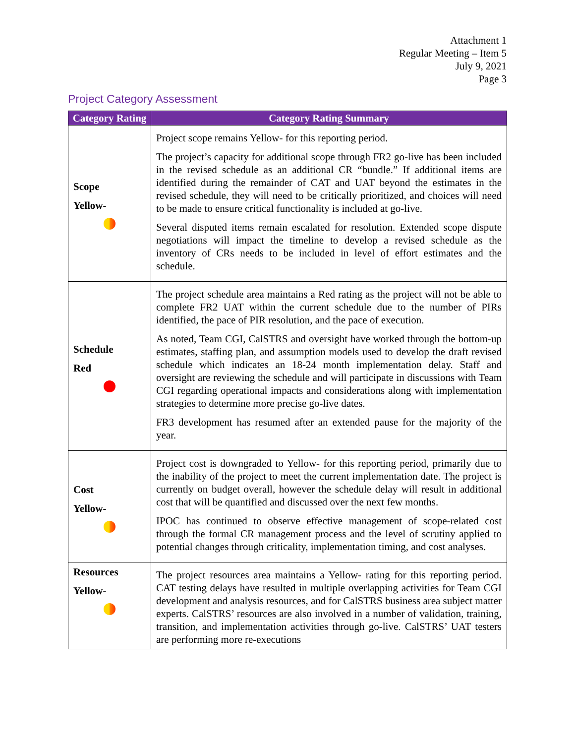Attachment 1
Regular Meeting – Item 5
July 9, 2021
Page 3
Project Category Assessment
| Category Rating | Category Rating Summary |
| --- | --- |
| Scope Yellow- | Project scope remains Yellow- for this reporting period. The project’s capacity for additional scope through FR2 go-live has been included in the revised schedule as an additional CR “bundle.” If additional items are identified during the remainder of CAT and UAT beyond the estimates in the revised schedule, they will need to be critically prioritized, and choices will need to be made to ensure critical functionality is included at go-live. Several disputed items remain escalated for resolution. Extended scope dispute negotiations will impact the timeline to develop a revised schedule as the inventory of CRs needs to be included in level of effort estimates and the schedule. |
| Schedule Red | The project schedule area maintains a Red rating as the project will not be able to complete FR2 UAT within the current schedule due to the number of PIRs identified, the pace of PIR resolution, and the pace of execution. As noted, Team CGI, CalSTRS and oversight have worked through the bottom-up estimates, staffing plan, and assumption models used to develop the draft revised schedule which indicates an 18-24 month implementation delay. Staff and oversight are reviewing the schedule and will participate in discussions with Team CGI regarding operational impacts and considerations along with implementation strategies to determine more precise go-live dates. FR3 development has resumed after an extended pause for the majority of the year. |
| Cost Yellow- | Project cost is downgraded to Yellow- for this reporting period, primarily due to the inability of the project to meet the current implementation date. The project is currently on budget overall, however the schedule delay will result in additional cost that will be quantified and discussed over the next few months. IPOC has continued to observe effective management of scope-related cost through the formal CR management process and the level of scrutiny applied to potential changes through criticality, implementation timing, and cost analyses. |
| Resources Yellow- | The project resources area maintains a Yellow- rating for this reporting period. CAT testing delays have resulted in multiple overlapping activities for Team CGI development and analysis resources, and for CalSTRS business area subject matter experts. CalSTRS’ resources are also involved in a number of validation, training, transition, and implementation activities through go-live. CalSTRS’ UAT testers are performing more re-executions |